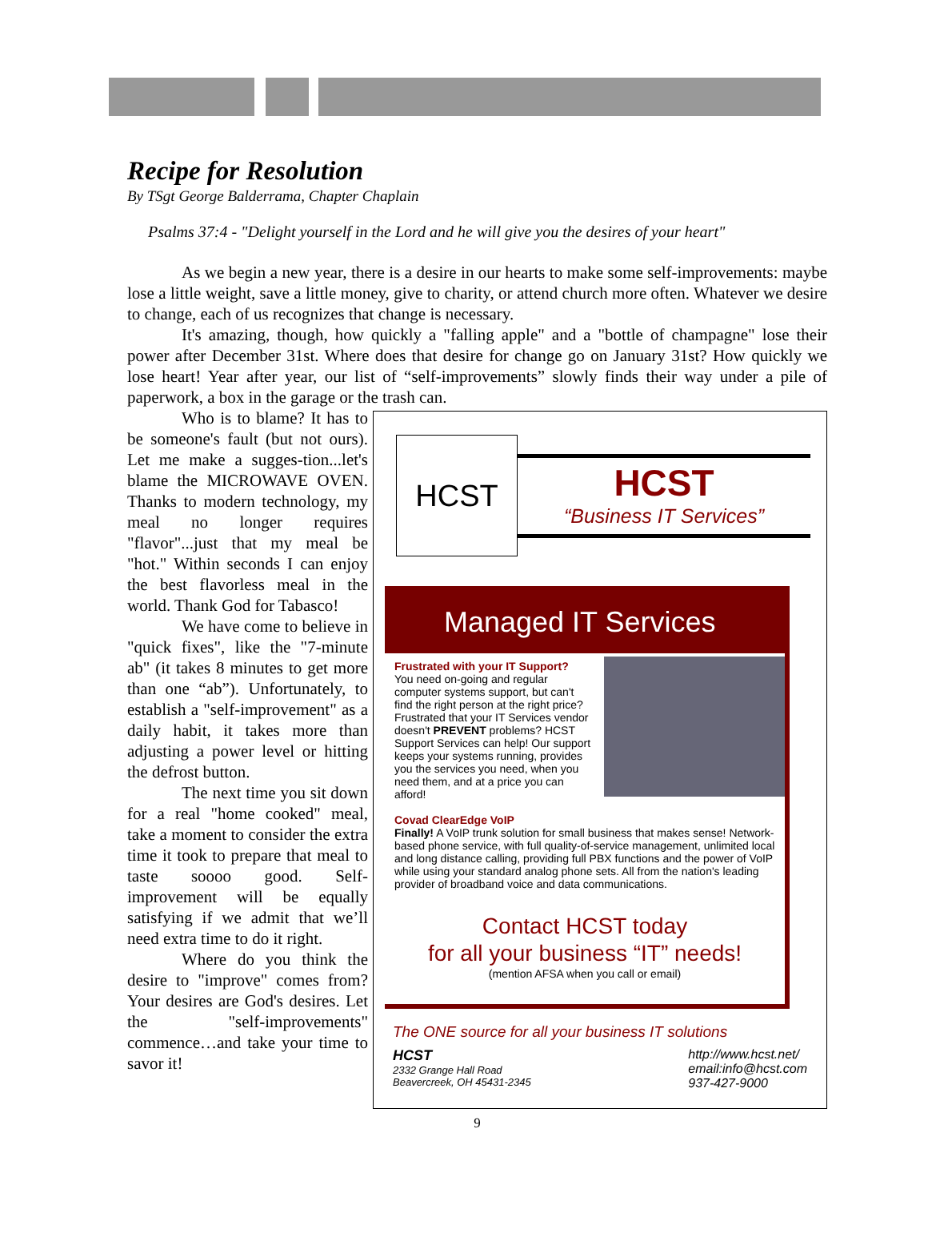Recipe for Resolution
By TSgt George Balderrama, Chapter Chaplain
Psalms 37:4 - "Delight yourself in the Lord and he will give you the desires of your heart"
As we begin a new year, there is a desire in our hearts to make some self-improvements: maybe lose a little weight, save a little money, give to charity, or attend church more often. Whatever we desire to change, each of us recognizes that change is necessary.
It's amazing, though, how quickly a "falling apple" and a "bottle of champagne" lose their power after December 31st. Where does that desire for change go on January 31st? How quickly we lose heart! Year after year, our list of “self-improvements” slowly finds their way under a pile of paperwork, a box in the garage or the trash can.
Who is to blame? It has to be someone's fault (but not ours). Let me make a sugges-tion...let's blame the MICROWAVE OVEN. Thanks to modern technology, my meal no longer requires "flavor"...just that my meal be "hot." Within seconds I can enjoy the best flavorless meal in the world. Thank God for Tabasco!
We have come to believe in "quick fixes", like the "7-minute ab" (it takes 8 minutes to get more than one “ab”). Unfortunately, to establish a "self-improvement" as a daily habit, it takes more than adjusting a power level or hitting the defrost button.
The next time you sit down for a real "home cooked" meal, take a moment to consider the extra time it took to prepare that meal to taste soooo good. Self-improvement will be equally satisfying if we admit that we’ll need extra time to do it right.
Where do you think the desire to "improve" comes from? Your desires are God's desires. Let the "self-improvements" commence…and take your time to savor it!
HCST
HCST
“Business IT Services”
Managed IT Services
Frustrated with your IT Support?
You need on-going and regular computer systems support, but can't find the right person at the right price? Frustrated that your IT Services vendor doesn't PREVENT problems? HCST Support Services can help! Our support keeps your systems running, provides you the services you need, when you need them, and at a price you can afford!
Covad ClearEdge VoIP
Finally! A VoIP trunk solution for small business that makes sense! Network-based phone service, with full quality-of-service management, unlimited local and long distance calling, providing full PBX functions and the power of VoIP while using your standard analog phone sets. All from the nation's leading provider of broadband voice and data communications.
Contact HCST today
for all your business “IT” needs!
(mention AFSA when you call or email)
The ONE source for all your business IT solutions
HCST
2332 Grange Hall Road
Beavercreek, OH 45431-2345
http://www.hcst.net/
email:info@hcst.com
937-427-9000
9